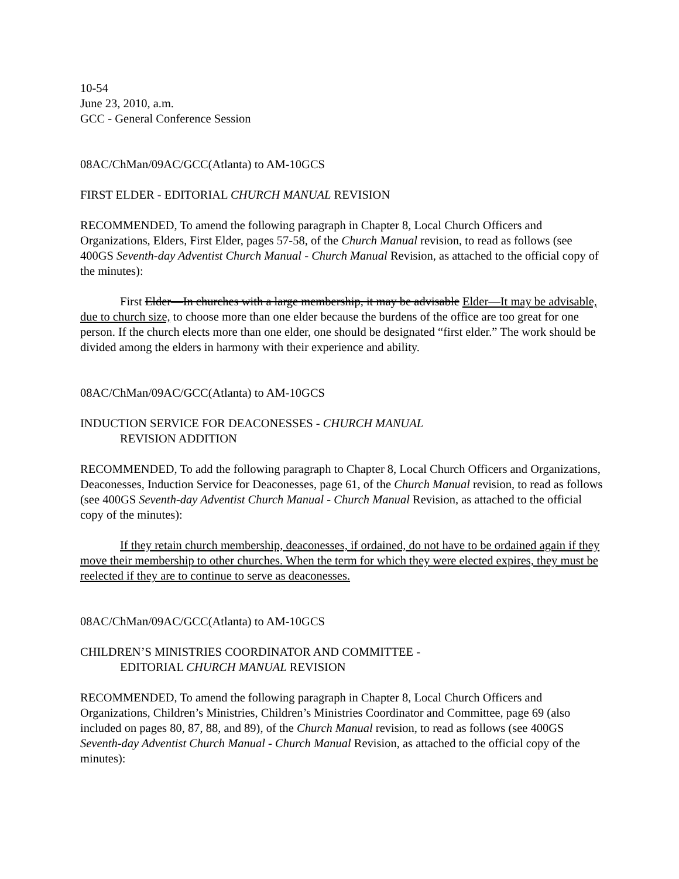10-54
June 23, 2010, a.m.
GCC - General Conference Session
08AC/ChMan/09AC/GCC(Atlanta) to AM-10GCS
FIRST ELDER - EDITORIAL CHURCH MANUAL REVISION
RECOMMENDED, To amend the following paragraph in Chapter 8, Local Church Officers and Organizations, Elders, First Elder, pages 57-58, of the Church Manual revision, to read as follows (see 400GS Seventh-day Adventist Church Manual - Church Manual Revision, as attached to the official copy of the minutes):
First Elder—In churches with a large membership, it may be advisable Elder—It may be advisable, due to church size, to choose more than one elder because the burdens of the office are too great for one person. If the church elects more than one elder, one should be designated “first elder.” The work should be divided among the elders in harmony with their experience and ability.
08AC/ChMan/09AC/GCC(Atlanta) to AM-10GCS
INDUCTION SERVICE FOR DEACONESSES - CHURCH MANUAL
REVISION ADDITION
RECOMMENDED, To add the following paragraph to Chapter 8, Local Church Officers and Organizations, Deaconesses, Induction Service for Deaconesses, page 61, of the Church Manual revision, to read as follows (see 400GS Seventh-day Adventist Church Manual - Church Manual Revision, as attached to the official copy of the minutes):
If they retain church membership, deaconesses, if ordained, do not have to be ordained again if they move their membership to other churches. When the term for which they were elected expires, they must be reelected if they are to continue to serve as deaconesses.
08AC/ChMan/09AC/GCC(Atlanta) to AM-10GCS
CHILDREN’S MINISTRIES COORDINATOR AND COMMITTEE -
EDITORIAL CHURCH MANUAL REVISION
RECOMMENDED, To amend the following paragraph in Chapter 8, Local Church Officers and Organizations, Children’s Ministries, Children’s Ministries Coordinator and Committee, page 69 (also included on pages 80, 87, 88, and 89), of the Church Manual revision, to read as follows (see 400GS Seventh-day Adventist Church Manual - Church Manual Revision, as attached to the official copy of the minutes):